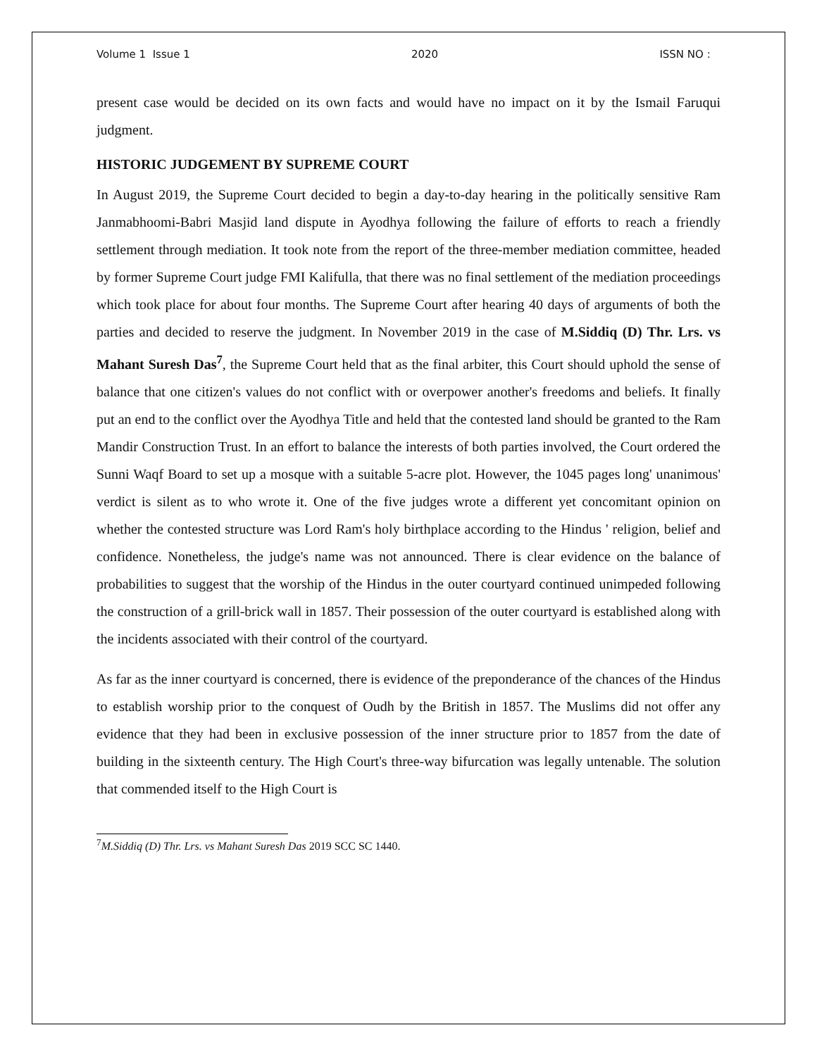Volume 1 Issue 1 2020 ISSN NO :
present case would be decided on its own facts and would have no impact on it by the Ismail Faruqui judgment.
HISTORIC JUDGEMENT BY SUPREME COURT
In August 2019, the Supreme Court decided to begin a day-to-day hearing in the politically sensitive Ram Janmabhoomi-Babri Masjid land dispute in Ayodhya following the failure of efforts to reach a friendly settlement through mediation. It took note from the report of the three-member mediation committee, headed by former Supreme Court judge FMI Kalifulla, that there was no final settlement of the mediation proceedings which took place for about four months. The Supreme Court after hearing 40 days of arguments of both the parties and decided to reserve the judgment. In November 2019 in the case of M.Siddiq (D) Thr. Lrs. vs Mahant Suresh Das<sup>7</sup>, the Supreme Court held that as the final arbiter, this Court should uphold the sense of balance that one citizen's values do not conflict with or overpower another's freedoms and beliefs. It finally put an end to the conflict over the Ayodhya Title and held that the contested land should be granted to the Ram Mandir Construction Trust. In an effort to balance the interests of both parties involved, the Court ordered the Sunni Waqf Board to set up a mosque with a suitable 5-acre plot. However, the 1045 pages long' unanimous' verdict is silent as to who wrote it. One of the five judges wrote a different yet concomitant opinion on whether the contested structure was Lord Ram's holy birthplace according to the Hindus ' religion, belief and confidence. Nonetheless, the judge's name was not announced. There is clear evidence on the balance of probabilities to suggest that the worship of the Hindus in the outer courtyard continued unimpeded following the construction of a grill-brick wall in 1857. Their possession of the outer courtyard is established along with the incidents associated with their control of the courtyard.
As far as the inner courtyard is concerned, there is evidence of the preponderance of the chances of the Hindus to establish worship prior to the conquest of Oudh by the British in 1857. The Muslims did not offer any evidence that they had been in exclusive possession of the inner structure prior to 1857 from the date of building in the sixteenth century. The High Court's three-way bifurcation was legally untenable. The solution that commended itself to the High Court is
<sup>7</sup> M.Siddiq (D) Thr. Lrs. vs Mahant Suresh Das 2019 SCC SC 1440.